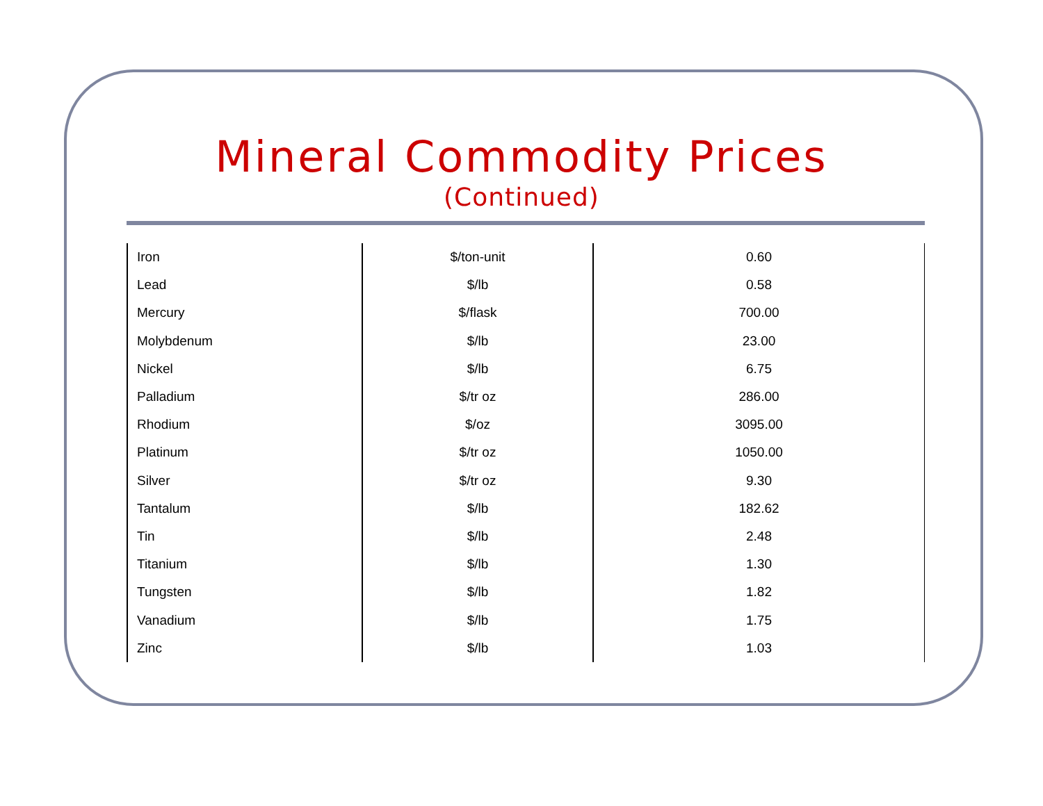Mineral Commodity Prices
(Continued)
| Iron | $/ton-unit | 0.60 |
| Lead | $/lb | 0.58 |
| Mercury | $/flask | 700.00 |
| Molybdenum | $/lb | 23.00 |
| Nickel | $/lb | 6.75 |
| Palladium | $/tr oz | 286.00 |
| Rhodium | $/oz | 3095.00 |
| Platinum | $/tr oz | 1050.00 |
| Silver | $/tr oz | 9.30 |
| Tantalum | $/lb | 182.62 |
| Tin | $/lb | 2.48 |
| Titanium | $/lb | 1.30 |
| Tungsten | $/lb | 1.82 |
| Vanadium | $/lb | 1.75 |
| Zinc | $/lb | 1.03 |